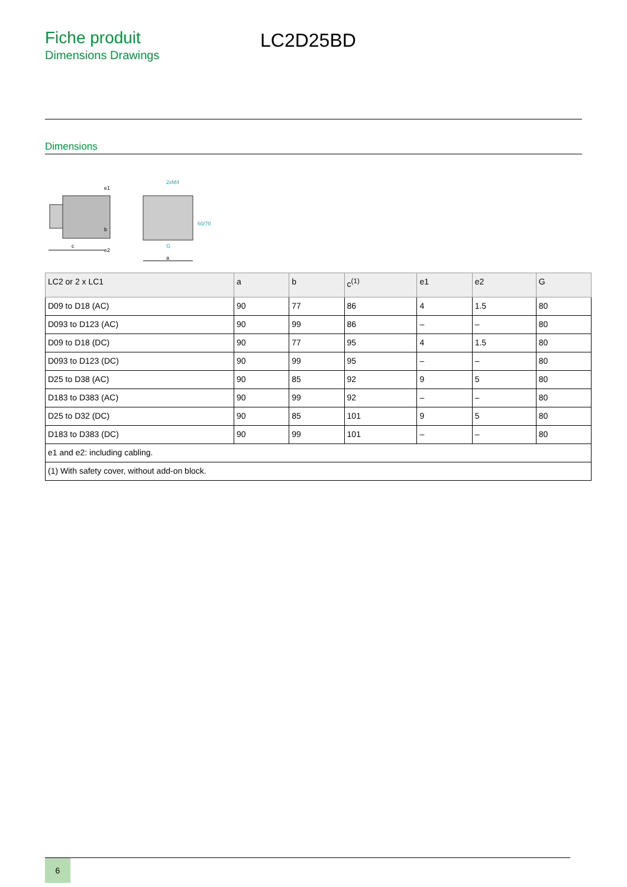Fiche produit
Dimensions Drawings
LC2D25BD
Dimensions
c
b
e1
e2
2xM4
60/70
G
a
| LC2 or 2 x LC1 | a | b | c<sup>(1)</sup> | e1 | e2 | G |
| --- | --- | --- | --- | --- | --- | --- |
| D09 to D18 (AC) | 90 | 77 | 86 | 4 | 1.5 | 80 |
| D093 to D123 (AC) | 90 | 99 | 86 | – | – | 80 |
| D09 to D18 (DC) | 90 | 77 | 95 | 4 | 1.5 | 80 |
| D093 to D123 (DC) | 90 | 99 | 95 | – | – | 80 |
| D25 to D38 (AC) | 90 | 85 | 92 | 9 | 5 | 80 |
| D183 to D383 (AC) | 90 | 99 | 92 | – | – | 80 |
| D25 to D32 (DC) | 90 | 85 | 101 | 9 | 5 | 80 |
| D183 to D383 (DC) | 90 | 99 | 101 | – | – | 80 |
| e1 and e2: including cabling. | | | | | | |
| (1) With safety cover, without add-on block. | | | | | | |
6